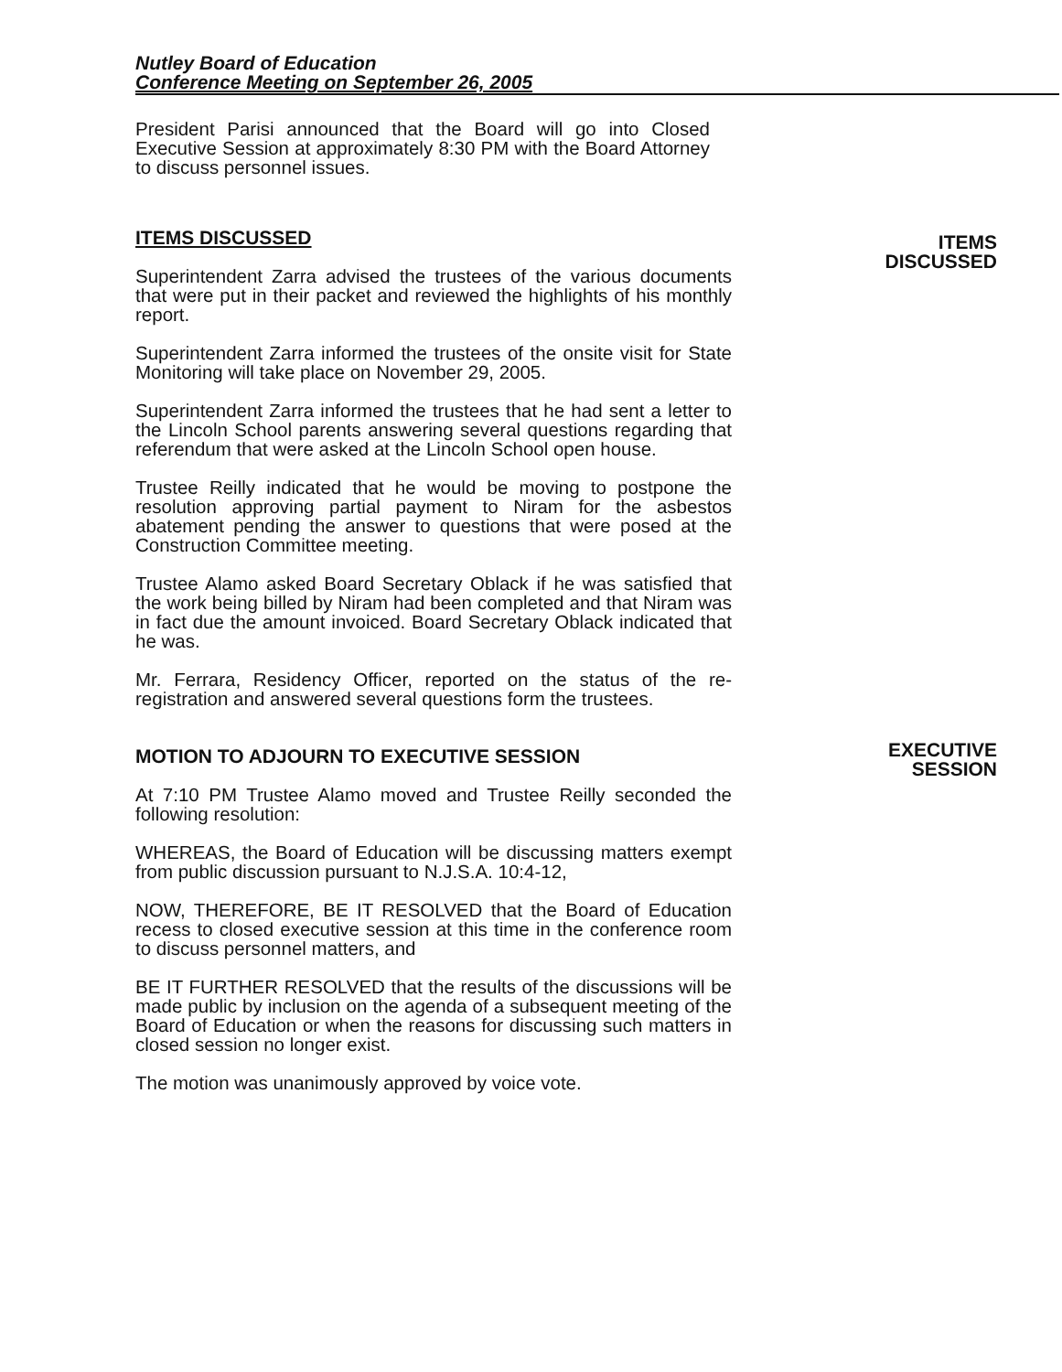Nutley Board of Education
Conference Meeting on September 26, 2005
President Parisi announced that the Board will go into Closed Executive Session at approximately 8:30 PM with the Board Attorney to discuss personnel issues.
ITEMS DISCUSSED
Superintendent Zarra advised the trustees of the various documents that were put in their packet and reviewed the highlights of his monthly report.
Superintendent Zarra informed the trustees of the onsite visit for State Monitoring will take place on November 29, 2005.
Superintendent Zarra informed the trustees that he had sent a letter to the Lincoln School parents answering several questions regarding that referendum that were asked at the Lincoln School open house.
Trustee Reilly indicated that he would be moving to postpone the resolution approving partial payment to Niram for the asbestos abatement pending the answer to questions that were posed at the Construction Committee meeting.
Trustee Alamo asked Board Secretary Oblack if he was satisfied that the work being billed by Niram had been completed and that Niram was in fact due the amount invoiced. Board Secretary Oblack indicated that he was.
Mr. Ferrara, Residency Officer, reported on the status of the re-registration and answered several questions form the trustees.
MOTION TO ADJOURN TO EXECUTIVE SESSION
At 7:10 PM Trustee Alamo moved and Trustee Reilly seconded the following resolution:
WHEREAS, the Board of Education will be discussing matters exempt from public discussion pursuant to N.J.S.A. 10:4-12,
NOW, THEREFORE, BE IT RESOLVED that the Board of Education recess to closed executive session at this time in the conference room to discuss personnel matters, and
BE IT FURTHER RESOLVED that the results of the discussions will be made public by inclusion on the agenda of a subsequent meeting of the Board of Education or when the reasons for discussing such matters in closed session no longer exist.
The motion was unanimously approved by voice vote.
ITEMS
DISCUSSED
EXECUTIVE
SESSION